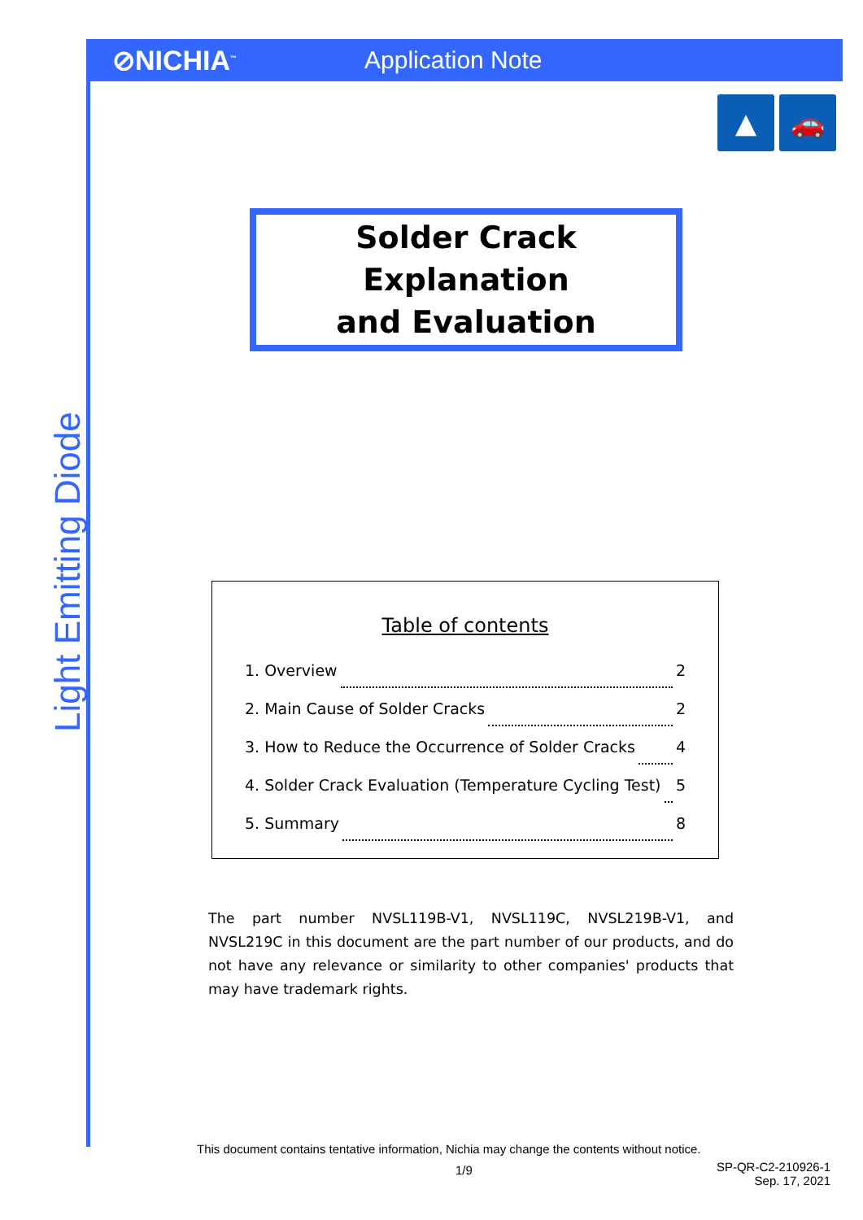⊘NICHIA<sup>™</sup>
Application Note
▲ 🚗
Light Emitting Diode
Solder Crack Explanation
and Evaluation
Table of contents
1. Overview 2
2. Main Cause of Solder Cracks 2
3. How to Reduce the Occurrence of Solder Cracks 4
4. Solder Crack Evaluation (Temperature Cycling Test) 5
5. Summary 8
The part number NVSL119B-V1, NVSL119C, NVSL219B-V1, and NVSL219C in this document are the part number of our products, and do not have any relevance or similarity to other companies' products that may have trademark rights.
This document contains tentative information, Nichia may change the contents without notice.
1/9
SP-QR-C2-210926-1
Sep. 17, 2021